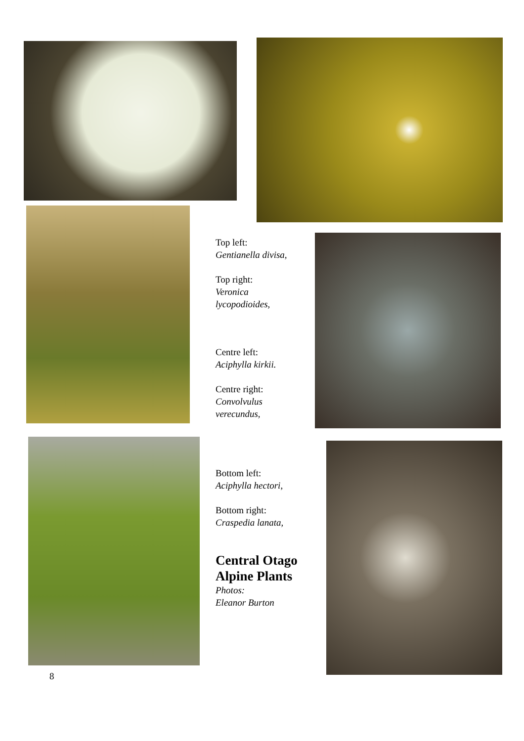Top left:
Gentianella divisa,
Top right:
Veronica
lycopodioides,
Centre left:
Aciphylla kirkii.
Centre right:
Convolvulus
verecundus,
Bottom left:
Aciphylla hectori,
Bottom right:
Craspedia lanata,
Central Otago
Alpine Plants
Photos:
Eleanor Burton
8